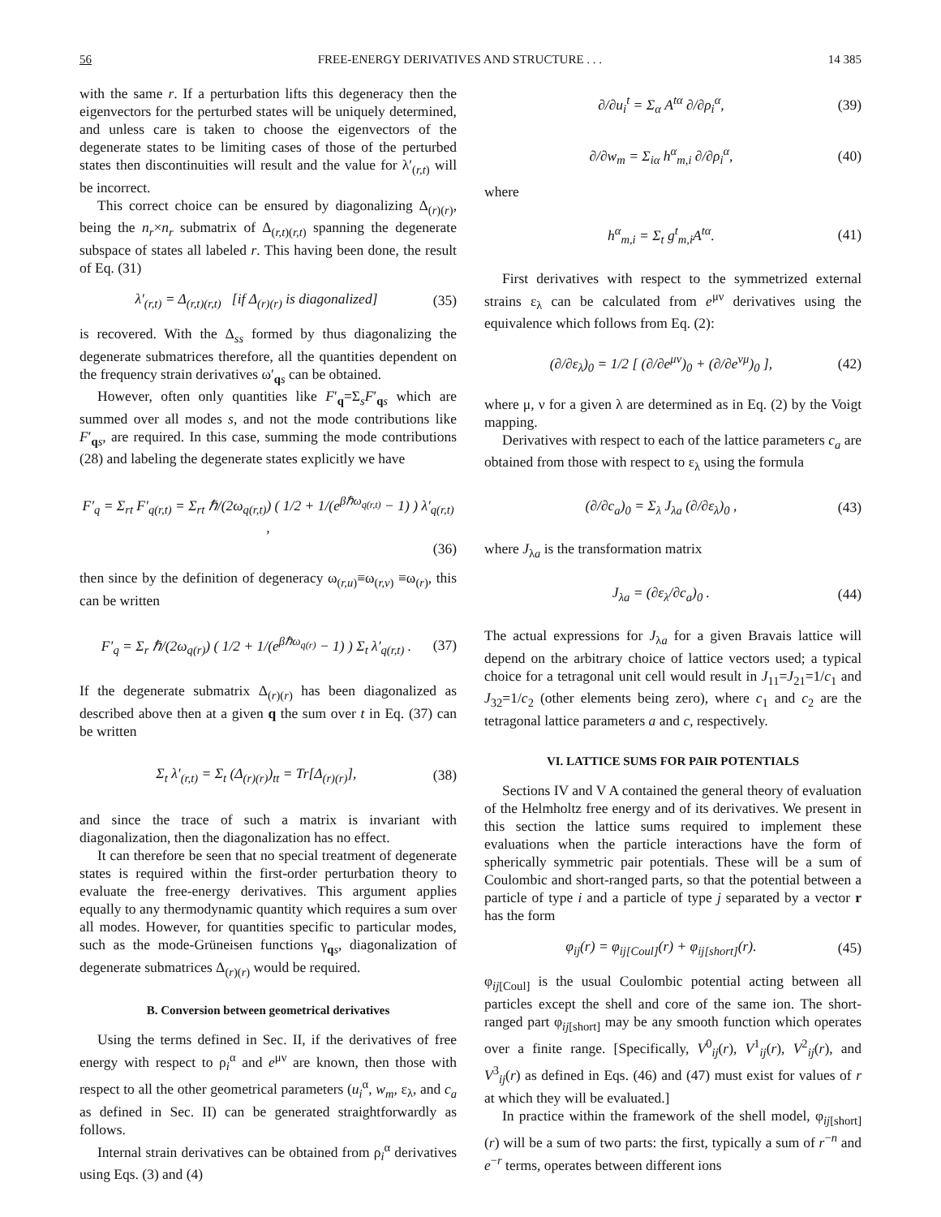56 FREE-ENERGY DERIVATIVES AND STRUCTURE . . . 14 385
with the same r. If a perturbation lifts this degeneracy then the eigenvectors for the perturbed states will be uniquely determined, and unless care is taken to choose the eigenvectors of the degenerate states to be limiting cases of those of the perturbed states then discontinuities will result and the value for λ′<sub>(r,t)</sub> will be incorrect.
This correct choice can be ensured by diagonalizing Δ<sub>(r)(r)</sub>, being the n<sub>r</sub>×n<sub>r</sub> submatrix of Δ<sub>(r,t)(r,t)</sub> spanning the degenerate subspace of states all labeled r. This having been done, the result of Eq. (31)
λ′<sub>(r,t)</sub> = Δ<sub>(r,t)(r,t)</sub> [if Δ<sub>(r)(r)</sub> is diagonalized] (35)
is recovered. With the Δ<sub>ss</sub> formed by thus diagonalizing the degenerate submatrices therefore, all the quantities dependent on the frequency strain derivatives ω′<sub>qs</sub> can be obtained.
However, often only quantities like F′<sub>q</sub>=Σ<sub>s</sub>F′<sub>qs</sub> which are summed over all modes s, and not the mode contributions like F′<sub>qs</sub>, are required. In this case, summing the mode contributions (28) and labeling the degenerate states explicitly we have
F′<sub>q</sub> = Σ<sub>rt</sub> F′<sub>q(r,t)</sub> = Σ<sub>rt</sub> ℏ/(2ω<sub>q(r,t)</sub>) ( 1/2 + 1/(e<sup>βℏω<sub>q(r,t)</sub></sup> − 1) ) λ′<sub>q(r,t)</sub> ,
(36)
then since by the definition of degeneracy ω<sub>(r,u)</sub>≡ω<sub>(r,v)</sub> ≡ω<sub>(r)</sub>, this can be written
F′<sub>q</sub> = Σ<sub>r</sub> ℏ/(2ω<sub>q(r)</sub>) ( 1/2 + 1/(e<sup>βℏω<sub>q(r)</sub></sup> − 1) ) Σ<sub>t</sub> λ′<sub>q(r,t)</sub> . (37)
If the degenerate submatrix Δ<sub>(r)(r)</sub> has been diagonalized as described above then at a given q the sum over t in Eq. (37) can be written
Σ<sub>t</sub> λ′<sub>(r,t)</sub> = Σ<sub>t</sub> (Δ<sub>(r)(r)</sub>)<sub>tt</sub> = Tr[Δ<sub>(r)(r)</sub>], (38)
and since the trace of such a matrix is invariant with diagonalization, then the diagonalization has no effect.
It can therefore be seen that no special treatment of degenerate states is required within the first-order perturbation theory to evaluate the free-energy derivatives. This argument applies equally to any thermodynamic quantity which requires a sum over all modes. However, for quantities specific to particular modes, such as the mode-Grüneisen functions γ<sub>qs</sub>, diagonalization of degenerate submatrices Δ<sub>(r)(r)</sub> would be required.
B. Conversion between geometrical derivatives
Using the terms defined in Sec. II, if the derivatives of free energy with respect to ρ<sub>i</sub><sup>α</sup> and e<sup>μν</sup> are known, then those with respect to all the other geometrical parameters (u<sub>i</sub><sup>α</sup>, w<sub>m</sub>, ε<sub>λ</sub>, and c<sub>a</sub> as defined in Sec. II) can be generated straightforwardly as follows.
Internal strain derivatives can be obtained from ρ<sub>i</sub><sup>α</sup> derivatives using Eqs. (3) and (4)
∂/∂u<sub>i</sub><sup>t</sup> = Σ<sub>α</sub> A<sup>tα</sup> ∂/∂ρ<sub>i</sub><sup>α</sup>, (39)
∂/∂w<sub>m</sub> = Σ<sub>iα</sub> h<sup>α</sup><sub>m,i</sub> ∂/∂ρ<sub>i</sub><sup>α</sup>, (40)
where
h<sup>α</sup><sub>m,i</sub> = Σ<sub>t</sub> g<sup>t</sup><sub>m,i</sub>A<sup>tα</sup>. (41)
First derivatives with respect to the symmetrized external strains ε<sub>λ</sub> can be calculated from e<sup>μν</sup> derivatives using the equivalence which follows from Eq. (2):
(∂/∂ε<sub>λ</sub>)<sub>0</sub> = 1/2 [ (∂/∂e<sup>μν</sup>)<sub>0</sub> + (∂/∂e<sup>νμ</sup>)<sub>0</sub> ], (42)
where μ, ν for a given λ are determined as in Eq. (2) by the Voigt mapping.
Derivatives with respect to each of the lattice parameters c<sub>a</sub> are obtained from those with respect to ε<sub>λ</sub> using the formula
(∂/∂c<sub>a</sub>)<sub>0</sub> = Σ<sub>λ</sub> J<sub>λa</sub> (∂/∂ε<sub>λ</sub>)<sub>0</sub> , (43)
where J<sub>λa</sub> is the transformation matrix
J<sub>λa</sub> = (∂ε<sub>λ</sub>/∂c<sub>a</sub>)<sub>0</sub> . (44)
The actual expressions for J<sub>λa</sub> for a given Bravais lattice will depend on the arbitrary choice of lattice vectors used; a typical choice for a tetragonal unit cell would result in J<sub>11</sub>=J<sub>21</sub>=1/c<sub>1</sub> and J<sub>32</sub>=1/c<sub>2</sub> (other elements being zero), where c<sub>1</sub> and c<sub>2</sub> are the tetragonal lattice parameters a and c, respectively.
VI. LATTICE SUMS FOR PAIR POTENTIALS
Sections IV and V A contained the general theory of evaluation of the Helmholtz free energy and of its derivatives. We present in this section the lattice sums required to implement these evaluations when the particle interactions have the form of spherically symmetric pair potentials. These will be a sum of Coulombic and short-ranged parts, so that the potential between a particle of type i and a particle of type j separated by a vector r has the form
φ<sub>ij</sub>(r) = φ<sub>ij[Coul]</sub>(r) + φ<sub>ij[short]</sub>(r). (45)
φ<sub>ij[Coul]</sub> is the usual Coulombic potential acting between all particles except the shell and core of the same ion. The short-ranged part φ<sub>ij[short]</sub> may be any smooth function which operates over a finite range. [Specifically, V<sup>0</sup><sub>ij</sub>(r), V<sup>1</sup><sub>ij</sub>(r), V<sup>2</sup><sub>ij</sub>(r), and V<sup>3</sup><sub>ij</sub>(r) as defined in Eqs. (46) and (47) must exist for values of r at which they will be evaluated.]
In practice within the framework of the shell model, φ<sub>ij[short]</sub>(r) will be a sum of two parts: the first, typically a sum of r<sup>−n</sup> and e<sup>−r</sup> terms, operates between different ions